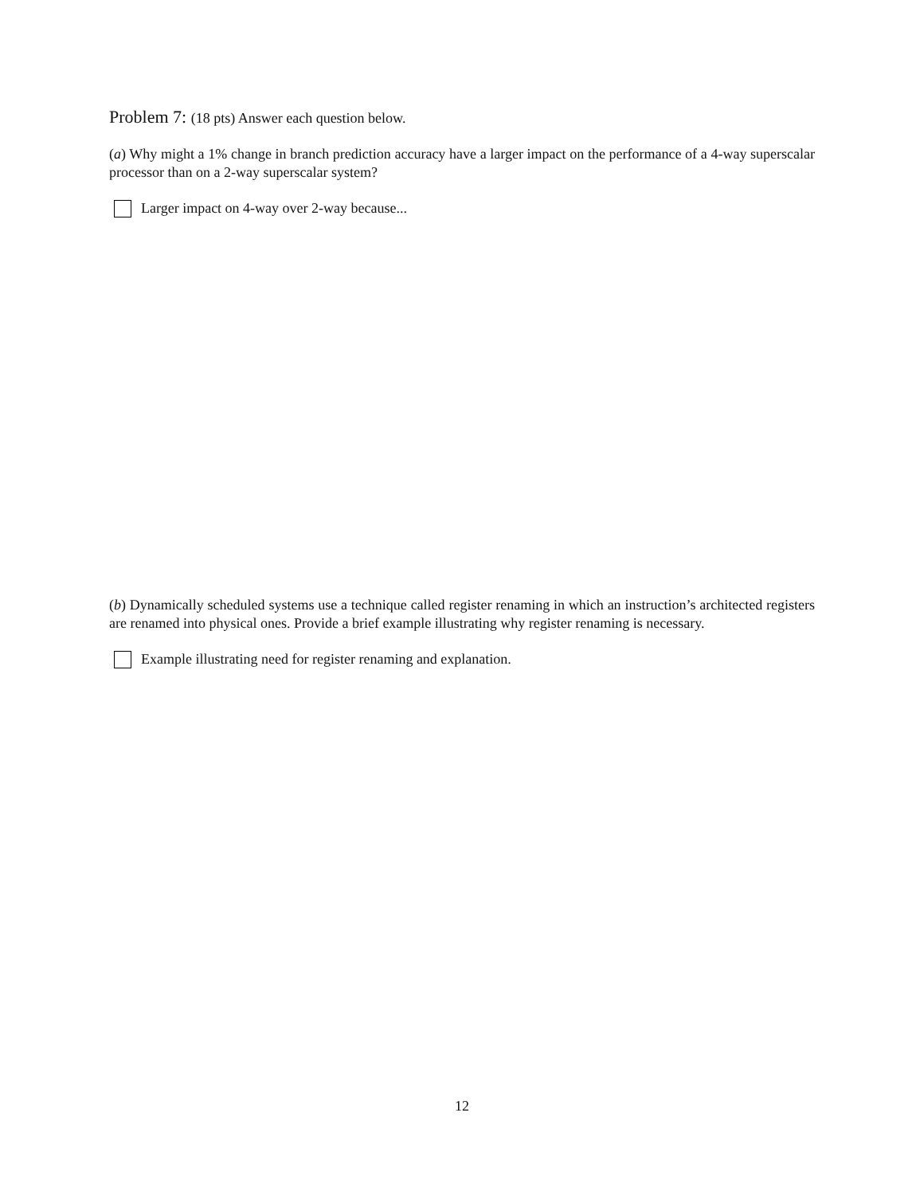Problem 7: (18 pts) Answer each question below.
(a) Why might a 1% change in branch prediction accuracy have a larger impact on the performance of a 4-way superscalar processor than on a 2-way superscalar system?
Larger impact on 4-way over 2-way because...
(b) Dynamically scheduled systems use a technique called register renaming in which an instruction’s architected registers are renamed into physical ones. Provide a brief example illustrating why register renaming is necessary.
Example illustrating need for register renaming and explanation.
12